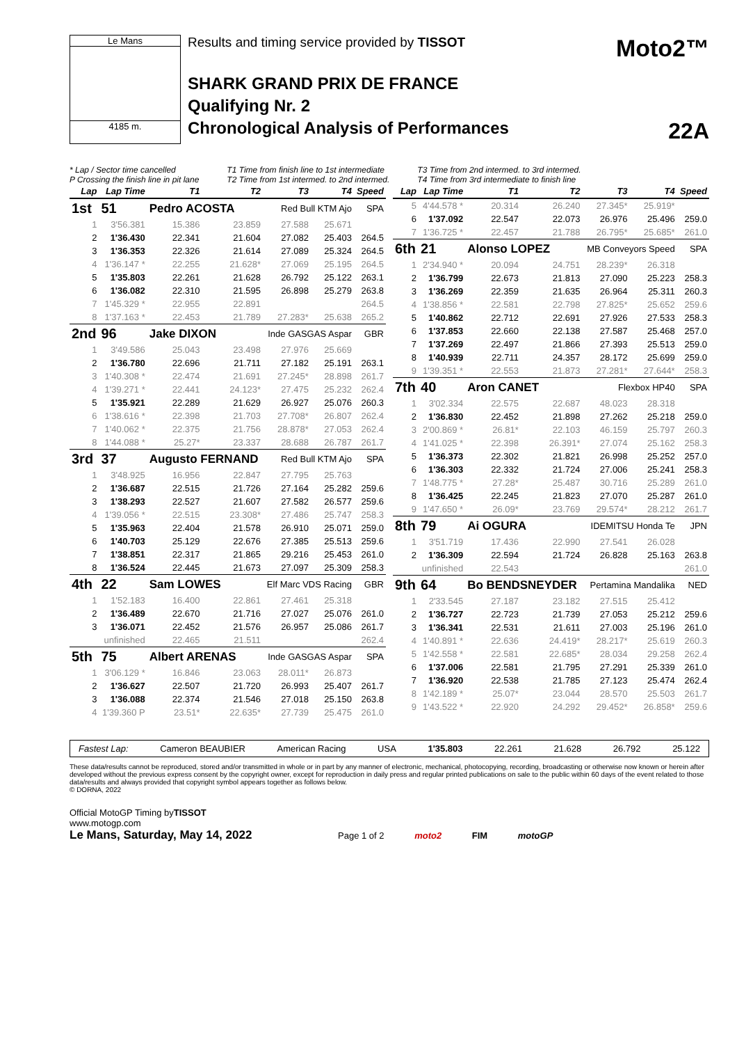Le Mans
4185 m.
Results and timing service provided by TISSOT Moto2™
SHARK GRAND PRIX DE FRANCE
Qualifying Nr. 2
Chronological Analysis of Performances 22A
* Lap / Sector time cancelled
P Crossing the finish line in pit lane
T1 Time from finish line to 1st intermediate
T2 Time from 1st intermed. to 2nd intermed.
T3 Time from 2nd intermed. to 3rd intermed.
T4 Time from 3rd intermediate to finish line
| Lap | Lap Time | T1 | T2 | T3 | T4 | Speed |
| --- | --- | --- | --- | --- | --- | --- |
| 1st | 51 | Pedro ACOSTA | | Red Bull KTM Ajo | | SPA |
| 1 | 3'56.381 | 15.386 | 23.859 | 27.588 | 25.671 | |
| 2 | 1'36.430 | 22.341 | 21.604 | 27.082 | 25.403 | 264.5 |
| 3 | 1'36.353 | 22.326 | 21.614 | 27.089 | 25.324 | 264.5 |
| 4 | 1'36.147 * | 22.255 | 21.628* | 27.069 | 25.195 | 264.5 |
| 5 | 1'35.803 | 22.261 | 21.628 | 26.792 | 25.122 | 263.1 |
| 6 | 1'36.082 | 22.310 | 21.595 | 26.898 | 25.279 | 263.8 |
| 7 | 1'45.329 * | 22.955 | 22.891 | | | 264.5 |
| 8 | 1'37.163 * | 22.453 | 21.789 | 27.283* | 25.638 | 265.2 |
| 2nd | 96 | Jake DIXON | | Inde GASGAS Aspar | | GBR |
| 1 | 3'49.586 | 25.043 | 23.498 | 27.976 | 25.669 | |
| 2 | 1'36.780 | 22.696 | 21.711 | 27.182 | 25.191 | 263.1 |
| 3 | 1'40.308 * | 22.474 | 21.691 | 27.245* | 28.898 | 261.7 |
| 4 | 1'39.271 * | 22.441 | 24.123* | 27.475 | 25.232 | 262.4 |
| 5 | 1'35.921 | 22.289 | 21.629 | 26.927 | 25.076 | 260.3 |
| 6 | 1'38.616 * | 22.398 | 21.703 | 27.708* | 26.807 | 262.4 |
| 7 | 1'40.062 * | 22.375 | 21.756 | 28.878* | 27.053 | 262.4 |
| 8 | 1'44.088 * | 25.27* | 23.337 | 28.688 | 26.787 | 261.7 |
| 3rd | 37 | Augusto FERNAND | | Red Bull KTM Ajo | | SPA |
| 1 | 3'48.925 | 16.956 | 22.847 | 27.795 | 25.763 | |
| 2 | 1'36.687 | 22.515 | 21.726 | 27.164 | 25.282 | 259.6 |
| 3 | 1'38.293 | 22.527 | 21.607 | 27.582 | 26.577 | 259.6 |
| 4 | 1'39.056 * | 22.515 | 23.308* | 27.486 | 25.747 | 258.3 |
| 5 | 1'35.963 | 22.404 | 21.578 | 26.910 | 25.071 | 259.0 |
| 6 | 1'40.703 | 25.129 | 22.676 | 27.385 | 25.513 | 259.6 |
| 7 | 1'38.851 | 22.317 | 21.865 | 29.216 | 25.453 | 261.0 |
| 8 | 1'36.524 | 22.445 | 21.673 | 27.097 | 25.309 | 258.3 |
| 4th | 22 | Sam LOWES | | Elf Marc VDS Racing | | GBR |
| 1 | 1'52.183 | 16.400 | 22.861 | 27.461 | 25.318 | |
| 2 | 1'36.489 | 22.670 | 21.716 | 27.027 | 25.076 | 261.0 |
| 3 | 1'36.071 | 22.452 | 21.576 | 26.957 | 25.086 | 261.7 |
| | unfinished | 22.465 | 21.511 | | | 262.4 |
| 5th | 75 | Albert ARENAS | | Inde GASGAS Aspar | | SPA |
| 1 | 3'06.129 * | 16.846 | 23.063 | 28.011* | 26.873 | |
| 2 | 1'36.627 | 22.507 | 21.720 | 26.993 | 25.407 | 261.7 |
| 3 | 1'36.088 | 22.374 | 21.546 | 27.018 | 25.150 | 263.8 |
| 4 | 1'39.360 P | 23.51* | 22.635* | 27.739 | 25.475 | 261.0 |
| Lap | Lap Time | T1 | T2 | T3 | T4 | Speed |
| --- | --- | --- | --- | --- | --- | --- |
| 5 | 4'44.578 * | 20.314 | 26.240 | 27.345* | 25.919* | |
| 6 | 1'37.092 | 22.547 | 22.073 | 26.976 | 25.496 | 259.0 |
| 7 | 1'36.725 * | 22.457 | 21.788 | 26.795* | 25.685* | 261.0 |
| 6th | 21 | Alonso LOPEZ | | MB Conveyors Speed | | SPA |
| 1 | 2'34.940 * | 20.094 | 24.751 | 28.239* | 26.318 | |
| 2 | 1'36.799 | 22.673 | 21.813 | 27.090 | 25.223 | 258.3 |
| 3 | 1'36.269 | 22.359 | 21.635 | 26.964 | 25.311 | 260.3 |
| 4 | 1'38.856 * | 22.581 | 22.798 | 27.825* | 25.652 | 259.6 |
| 5 | 1'40.862 | 22.712 | 22.691 | 27.926 | 27.533 | 258.3 |
| 6 | 1'37.853 | 22.660 | 22.138 | 27.587 | 25.468 | 257.0 |
| 7 | 1'37.269 | 22.497 | 21.866 | 27.393 | 25.513 | 259.0 |
| 8 | 1'40.939 | 22.711 | 24.357 | 28.172 | 25.699 | 259.0 |
| 9 | 1'39.351 * | 22.553 | 21.873 | 27.281* | 27.644* | 258.3 |
| 7th | 40 | Aron CANET | | Flexbox HP40 | | SPA |
| 1 | 3'02.334 | 22.575 | 22.687 | 48.023 | 28.318 | |
| 2 | 1'36.830 | 22.452 | 21.898 | 27.262 | 25.218 | 259.0 |
| 3 | 2'00.869 * | 26.81* | 22.103 | 46.159 | 25.797 | 260.3 |
| 4 | 1'41.025 * | 22.398 | 26.391* | 27.074 | 25.162 | 258.3 |
| 5 | 1'36.373 | 22.302 | 21.821 | 26.998 | 25.252 | 257.0 |
| 6 | 1'36.303 | 22.332 | 21.724 | 27.006 | 25.241 | 258.3 |
| 7 | 1'48.775 * | 27.28* | 25.487 | 30.716 | 25.289 | 261.0 |
| 8 | 1'36.425 | 22.245 | 21.823 | 27.070 | 25.287 | 261.0 |
| 9 | 1'47.650 * | 26.09* | 23.769 | 29.574* | 28.212 | 261.7 |
| 8th | 79 | Ai OGURA | | IDEMITSU Honda Te | | JPN |
| 1 | 3'51.719 | 17.436 | 22.990 | 27.541 | 26.028 | |
| 2 | 1'36.309 | 22.594 | 21.724 | 26.828 | 25.163 | 263.8 |
| | unfinished | 22.543 | | | | 261.0 |
| 9th | 64 | Bo BENDSNEYDER | | Pertamina Mandalika | | NED |
| 1 | 2'33.545 | 27.187 | 23.182 | 27.515 | 25.412 | |
| 2 | 1'36.727 | 22.723 | 21.739 | 27.053 | 25.212 | 259.6 |
| 3 | 1'36.341 | 22.531 | 21.611 | 27.003 | 25.196 | 261.0 |
| 4 | 1'40.891 * | 22.636 | 24.419* | 28.217* | 25.619 | 260.3 |
| 5 | 1'42.558 * | 22.581 | 22.685* | 28.034 | 29.258 | 262.4 |
| 6 | 1'37.006 | 22.581 | 21.795 | 27.291 | 25.339 | 261.0 |
| 7 | 1'36.920 | 22.538 | 21.785 | 27.123 | 25.474 | 262.4 |
| 8 | 1'42.189 * | 25.07* | 23.044 | 28.570 | 25.503 | 261.7 |
| 9 | 1'43.522 * | 22.920 | 24.292 | 29.452* | 26.858* | 259.6 |
Fastest Lap: Cameron BEAUBIER American Racing USA 1'35.803 22.261 21.628 26.792 25.122
These data/results cannot be reproduced, stored and/or transmitted in whole or in part by any manner of electronic, mechanical, photocopying, recording, broadcasting or otherwise now known or herein after developed without the previous express consent by the copyright owner, except for reproduction in daily press and regular printed publications on sale to the public within 60 days of the event related to those data/results and always provided that copyright symbol appears together as follows below.
© DORNA, 2022
Official MotoGP Timing byTISSOT
www.motogp.com
Le Mans, Saturday, May 14, 2022 Page 1 of 2 moto2 FIM motoGP